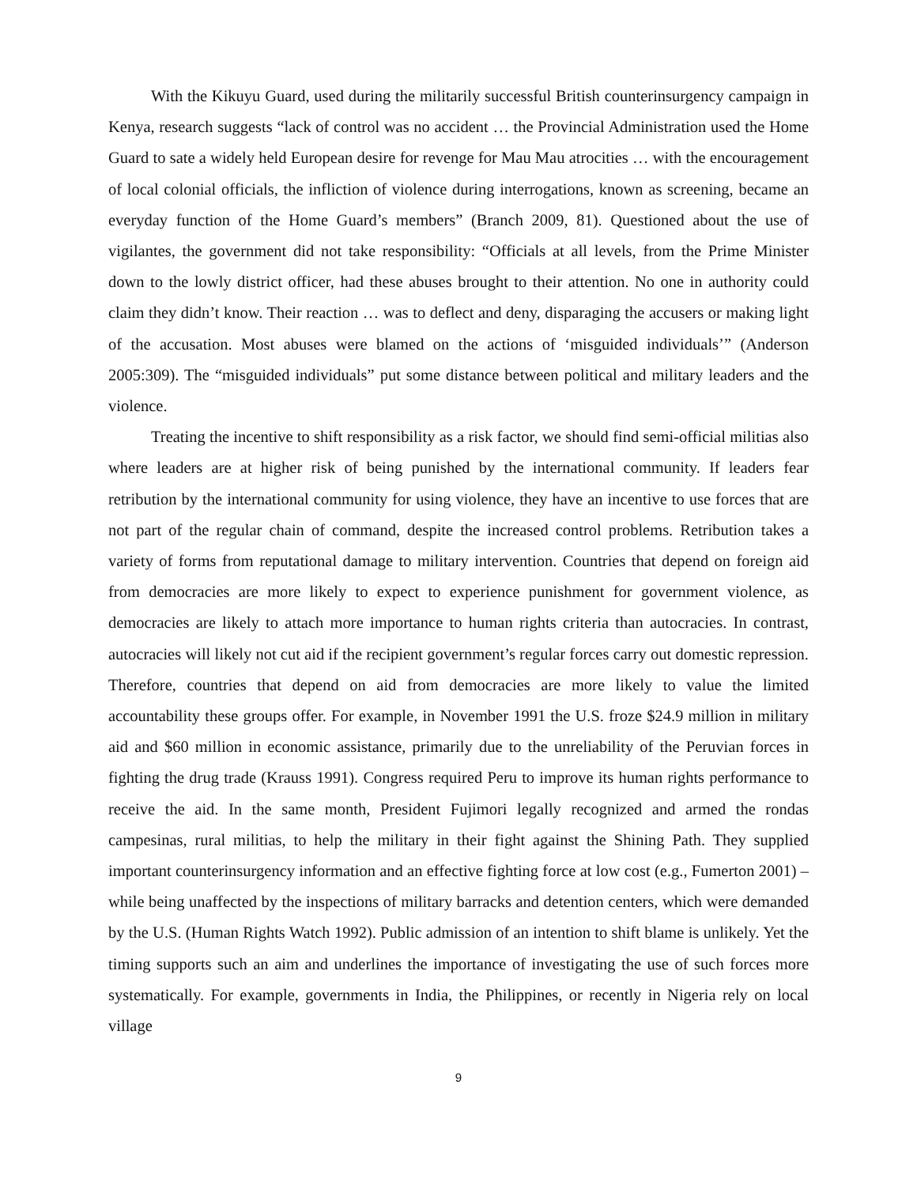With the Kikuyu Guard, used during the militarily successful British counterinsurgency campaign in Kenya, research suggests “lack of control was no accident … the Provincial Administration used the Home Guard to sate a widely held European desire for revenge for Mau Mau atrocities … with the encouragement of local colonial officials, the infliction of violence during interrogations, known as screening, became an everyday function of the Home Guard’s members” (Branch 2009, 81). Questioned about the use of vigilantes, the government did not take responsibility: “Officials at all levels, from the Prime Minister down to the lowly district officer, had these abuses brought to their attention. No one in authority could claim they didn’t know. Their reaction … was to deflect and deny, disparaging the accusers or making light of the accusation. Most abuses were blamed on the actions of ‘misguided individuals’” (Anderson 2005:309). The “misguided individuals” put some distance between political and military leaders and the violence.
Treating the incentive to shift responsibility as a risk factor, we should find semi-official militias also where leaders are at higher risk of being punished by the international community. If leaders fear retribution by the international community for using violence, they have an incentive to use forces that are not part of the regular chain of command, despite the increased control problems. Retribution takes a variety of forms from reputational damage to military intervention. Countries that depend on foreign aid from democracies are more likely to expect to experience punishment for government violence, as democracies are likely to attach more importance to human rights criteria than autocracies. In contrast, autocracies will likely not cut aid if the recipient government’s regular forces carry out domestic repression. Therefore, countries that depend on aid from democracies are more likely to value the limited accountability these groups offer. For example, in November 1991 the U.S. froze $24.9 million in military aid and $60 million in economic assistance, primarily due to the unreliability of the Peruvian forces in fighting the drug trade (Krauss 1991). Congress required Peru to improve its human rights performance to receive the aid. In the same month, President Fujimori legally recognized and armed the rondas campesinas, rural militias, to help the military in their fight against the Shining Path. They supplied important counterinsurgency information and an effective fighting force at low cost (e.g., Fumerton 2001) – while being unaffected by the inspections of military barracks and detention centers, which were demanded by the U.S. (Human Rights Watch 1992). Public admission of an intention to shift blame is unlikely. Yet the timing supports such an aim and underlines the importance of investigating the use of such forces more systematically. For example, governments in India, the Philippines, or recently in Nigeria rely on local village
9